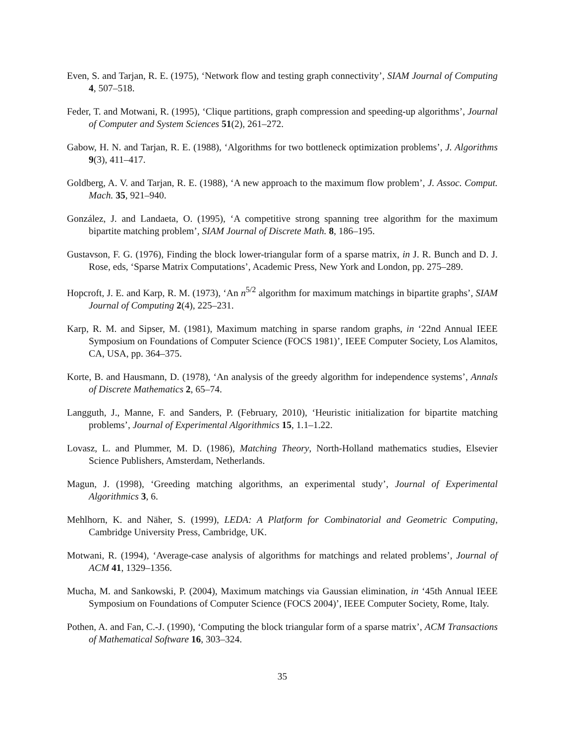Even, S. and Tarjan, R. E. (1975), ‘Network flow and testing graph connectivity’, SIAM Journal of Computing 4, 507–518.
Feder, T. and Motwani, R. (1995), ‘Clique partitions, graph compression and speeding-up algorithms’, Journal of Computer and System Sciences 51(2), 261–272.
Gabow, H. N. and Tarjan, R. E. (1988), ‘Algorithms for two bottleneck optimization problems’, J. Algorithms 9(3), 411–417.
Goldberg, A. V. and Tarjan, R. E. (1988), ‘A new approach to the maximum flow problem’, J. Assoc. Comput. Mach. 35, 921–940.
González, J. and Landaeta, O. (1995), ‘A competitive strong spanning tree algorithm for the maximum bipartite matching problem’, SIAM Journal of Discrete Math. 8, 186–195.
Gustavson, F. G. (1976), Finding the block lower-triangular form of a sparse matrix, in J. R. Bunch and D. J. Rose, eds, ‘Sparse Matrix Computations’, Academic Press, New York and London, pp. 275–289.
Hopcroft, J. E. and Karp, R. M. (1973), ‘An n<sup>5/2</sup> algorithm for maximum matchings in bipartite graphs’, SIAM Journal of Computing 2(4), 225–231.
Karp, R. M. and Sipser, M. (1981), Maximum matching in sparse random graphs, in ‘22nd Annual IEEE Symposium on Foundations of Computer Science (FOCS 1981)’, IEEE Computer Society, Los Alamitos, CA, USA, pp. 364–375.
Korte, B. and Hausmann, D. (1978), ‘An analysis of the greedy algorithm for independence systems’, Annals of Discrete Mathematics 2, 65–74.
Langguth, J., Manne, F. and Sanders, P. (February, 2010), ‘Heuristic initialization for bipartite matching problems’, Journal of Experimental Algorithmics 15, 1.1–1.22.
Lovasz, L. and Plummer, M. D. (1986), Matching Theory, North-Holland mathematics studies, Elsevier Science Publishers, Amsterdam, Netherlands.
Magun, J. (1998), ‘Greeding matching algorithms, an experimental study’, Journal of Experimental Algorithmics 3, 6.
Mehlhorn, K. and Näher, S. (1999), LEDA: A Platform for Combinatorial and Geometric Computing, Cambridge University Press, Cambridge, UK.
Motwani, R. (1994), ‘Average-case analysis of algorithms for matchings and related problems’, Journal of ACM 41, 1329–1356.
Mucha, M. and Sankowski, P. (2004), Maximum matchings via Gaussian elimination, in ‘45th Annual IEEE Symposium on Foundations of Computer Science (FOCS 2004)’, IEEE Computer Society, Rome, Italy.
Pothen, A. and Fan, C.-J. (1990), ‘Computing the block triangular form of a sparse matrix’, ACM Transactions of Mathematical Software 16, 303–324.
35